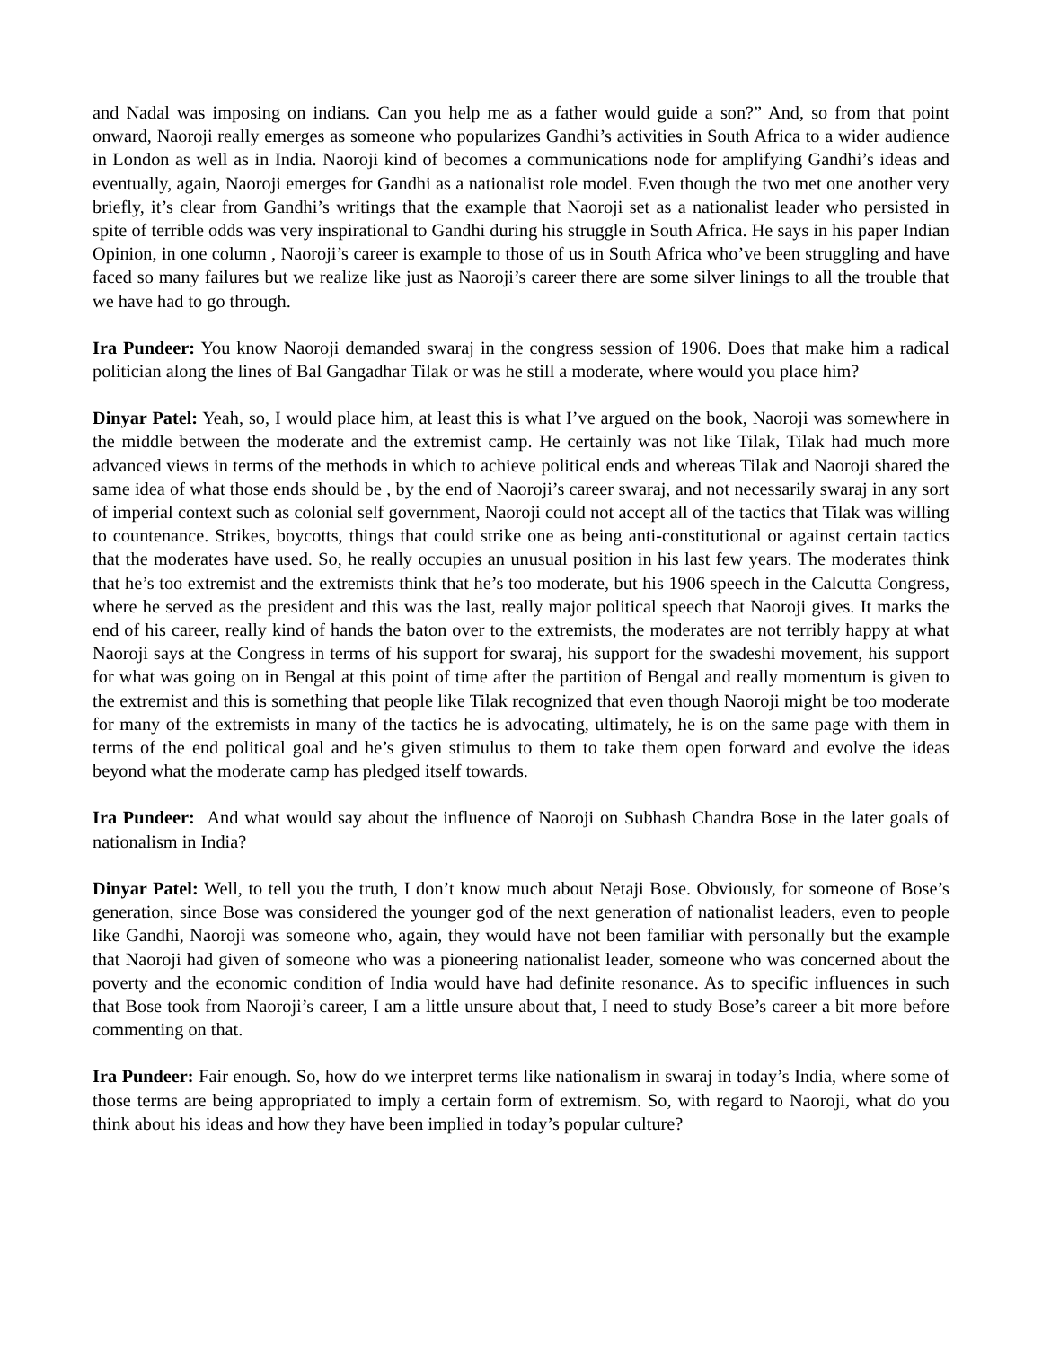and Nadal was imposing on indians. Can you help me as a father would guide a son?” And, so from that point onward, Naoroji really emerges as someone who popularizes Gandhi’s activities in South Africa to a wider audience in London as well as in India. Naoroji kind of becomes a communications node for amplifying Gandhi’s ideas and eventually, again, Naoroji emerges for Gandhi as a nationalist role model. Even though the two met one another very briefly, it’s clear from Gandhi’s writings that the example that Naoroji set as a nationalist leader who persisted in spite of terrible odds was very inspirational to Gandhi during his struggle in South Africa. He says in his paper Indian Opinion, in one column , Naoroji’s career is example to those of us in South Africa who’ve been struggling and have faced so many failures but we realize like just as Naoroji’s career there are some silver linings to all the trouble that we have had to go through.
Ira Pundeer: You know Naoroji demanded swaraj in the congress session of 1906. Does that make him a radical politician along the lines of Bal Gangadhar Tilak or was he still a moderate, where would you place him?
Dinyar Patel: Yeah, so, I would place him, at least this is what I’ve argued on the book, Naoroji was somewhere in the middle between the moderate and the extremist camp. He certainly was not like Tilak, Tilak had much more advanced views in terms of the methods in which to achieve political ends and whereas Tilak and Naoroji shared the same idea of what those ends should be , by the end of Naoroji’s career swaraj, and not necessarily swaraj in any sort of imperial context such as colonial self government, Naoroji could not accept all of the tactics that Tilak was willing to countenance. Strikes, boycotts, things that could strike one as being anti-constitutional or against certain tactics that the moderates have used. So, he really occupies an unusual position in his last few years. The moderates think that he’s too extremist and the extremists think that he’s too moderate, but his 1906 speech in the Calcutta Congress, where he served as the president and this was the last, really major political speech that Naoroji gives. It marks the end of his career, really kind of hands the baton over to the extremists, the moderates are not terribly happy at what Naoroji says at the Congress in terms of his support for swaraj, his support for the swadeshi movement, his support for what was going on in Bengal at this point of time after the partition of Bengal and really momentum is given to the extremist and this is something that people like Tilak recognized that even though Naoroji might be too moderate for many of the extremists in many of the tactics he is advocating, ultimately, he is on the same page with them in terms of the end political goal and he’s given stimulus to them to take them open forward and evolve the ideas beyond what the moderate camp has pledged itself towards.
Ira Pundeer: And what would say about the influence of Naoroji on Subhash Chandra Bose in the later goals of nationalism in India?
Dinyar Patel: Well, to tell you the truth, I don’t know much about Netaji Bose. Obviously, for someone of Bose’s generation, since Bose was considered the younger god of the next generation of nationalist leaders, even to people like Gandhi, Naoroji was someone who, again, they would have not been familiar with personally but the example that Naoroji had given of someone who was a pioneering nationalist leader, someone who was concerned about the poverty and the economic condition of India would have had definite resonance. As to specific influences in such that Bose took from Naoroji’s career, I am a little unsure about that, I need to study Bose’s career a bit more before commenting on that.
Ira Pundeer: Fair enough. So, how do we interpret terms like nationalism in swaraj in today’s India, where some of those terms are being appropriated to imply a certain form of extremism. So, with regard to Naoroji, what do you think about his ideas and how they have been implied in today’s popular culture?